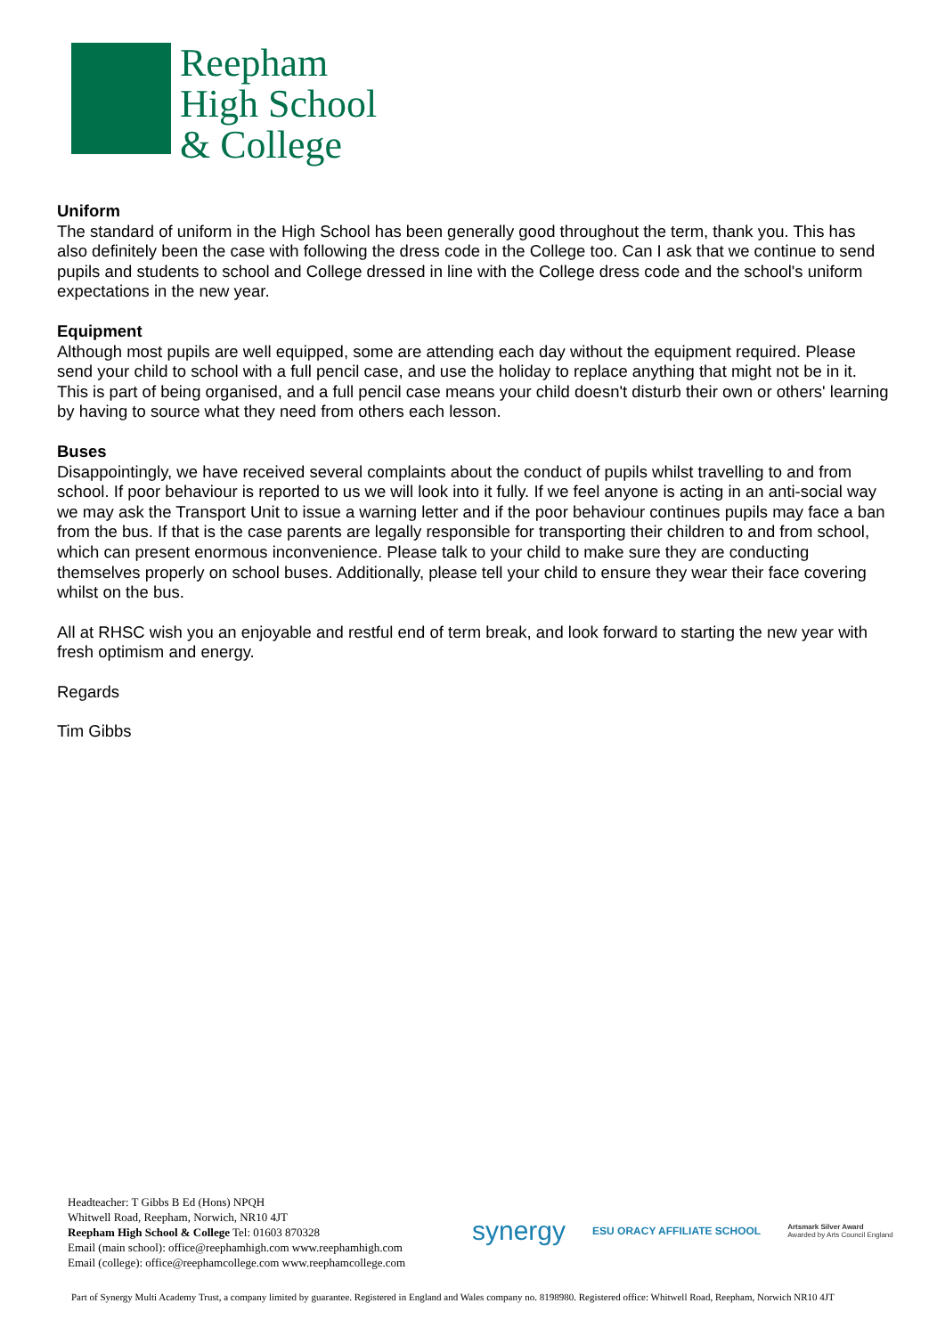Reepham
High School
& College
Uniform
The standard of uniform in the High School has been generally good throughout the term, thank you. This has also definitely been the case with following the dress code in the College too. Can I ask that we continue to send pupils and students to school and College dressed in line with the College dress code and the school's uniform expectations in the new year.
Equipment
Although most pupils are well equipped, some are attending each day without the equipment required. Please send your child to school with a full pencil case, and use the holiday to replace anything that might not be in it. This is part of being organised, and a full pencil case means your child doesn't disturb their own or others' learning by having to source what they need from others each lesson.
Buses
Disappointingly, we have received several complaints about the conduct of pupils whilst travelling to and from school. If poor behaviour is reported to us we will look into it fully. If we feel anyone is acting in an anti-social way we may ask the Transport Unit to issue a warning letter and if the poor behaviour continues pupils may face a ban from the bus. If that is the case parents are legally responsible for transporting their children to and from school, which can present enormous inconvenience. Please talk to your child to make sure they are conducting themselves properly on school buses. Additionally, please tell your child to ensure they wear their face covering whilst on the bus.
All at RHSC wish you an enjoyable and restful end of term break, and look forward to starting the new year with fresh optimism and energy.
Regards
Tim Gibbs
Headteacher: T Gibbs B Ed (Hons) NPQH
Whitwell Road, Reepham, Norwich, NR10 4JT
Reepham High School & College Tel: 01603 870328
Email (main school): office@reephamhigh.com www.reephamhigh.com
Email (college): office@reephamcollege.com www.reephamcollege.com
synergy ESU ORACY AFFILIATE SCHOOL Artsmark Silver Award
Awarded by Arts Council England
Part of Synergy Multi Academy Trust, a company limited by guarantee. Registered in England and Wales company no. 8198980. Registered office: Whitwell Road, Reepham, Norwich NR10 4JT